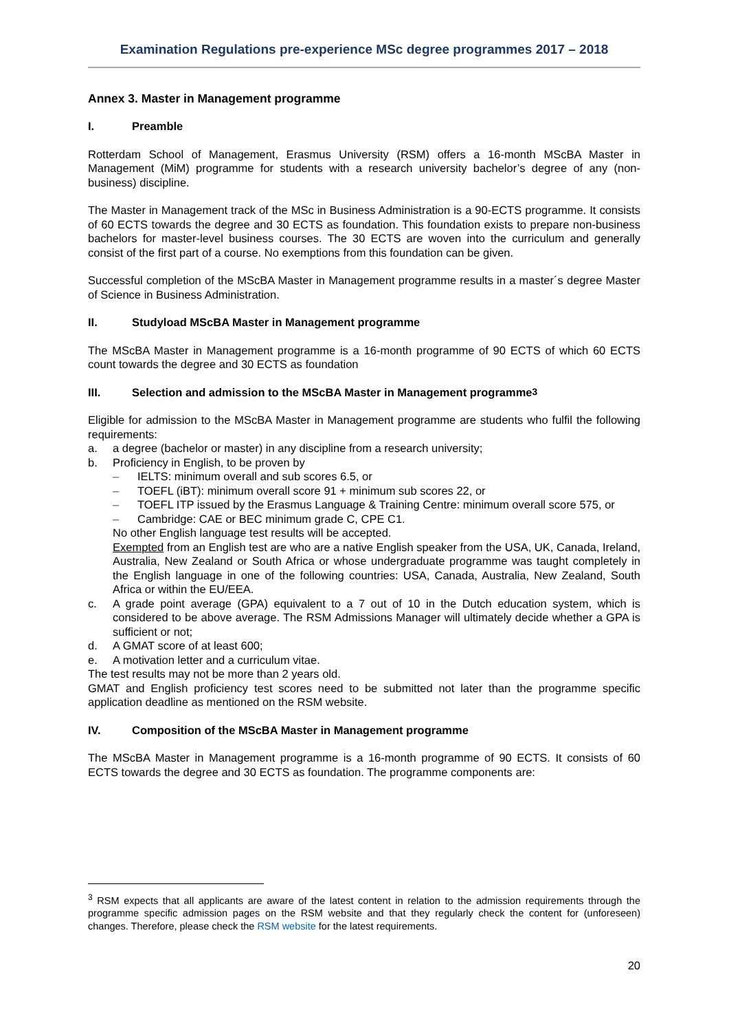Examination Regulations pre-experience MSc degree programmes 2017 – 2018
Annex 3. Master in Management programme
I. Preamble
Rotterdam School of Management, Erasmus University (RSM) offers a 16-month MScBA Master in Management (MiM) programme for students with a research university bachelor’s degree of any (non-business) discipline.
The Master in Management track of the MSc in Business Administration is a 90-ECTS programme. It consists of 60 ECTS towards the degree and 30 ECTS as foundation. This foundation exists to prepare non-business bachelors for master-level business courses. The 30 ECTS are woven into the curriculum and generally consist of the first part of a course. No exemptions from this foundation can be given.
Successful completion of the MScBA Master in Management programme results in a master´s degree Master of Science in Business Administration.
II. Studyload MScBA Master in Management programme
The MScBA Master in Management programme is a 16-month programme of 90 ECTS of which 60 ECTS count towards the degree and 30 ECTS as foundation
III. Selection and admission to the MScBA Master in Management programme <sup>3</sup>
Eligible for admission to the MScBA Master in Management programme are students who fulfil the following requirements:
a. a degree (bachelor or master) in any discipline from a research university;
b. Proficiency in English, to be proven by
– IELTS: minimum overall and sub scores 6.5, or
– TOEFL (iBT): minimum overall score 91 + minimum sub scores 22, or
– TOEFL ITP issued by the Erasmus Language & Training Centre: minimum overall score 575, or
– Cambridge: CAE or BEC minimum grade C, CPE C1.
No other English language test results will be accepted.
Exempted from an English test are who are a native English speaker from the USA, UK, Canada, Ireland, Australia, New Zealand or South Africa or whose undergraduate programme was taught completely in the English language in one of the following countries: USA, Canada, Australia, New Zealand, South Africa or within the EU/EEA.
c. A grade point average (GPA) equivalent to a 7 out of 10 in the Dutch education system, which is considered to be above average. The RSM Admissions Manager will ultimately decide whether a GPA is sufficient or not;
d. A GMAT score of at least 600;
e. A motivation letter and a curriculum vitae.
The test results may not be more than 2 years old.
GMAT and English proficiency test scores need to be submitted not later than the programme specific application deadline as mentioned on the RSM website.
IV. Composition of the MScBA Master in Management programme
The MScBA Master in Management programme is a 16-month programme of 90 ECTS. It consists of 60 ECTS towards the degree and 30 ECTS as foundation. The programme components are:
<sup>3</sup> RSM expects that all applicants are aware of the latest content in relation to the admission requirements through the programme specific admission pages on the RSM website and that they regularly check the content for (unforeseen) changes. Therefore, please check the RSM website for the latest requirements.
20